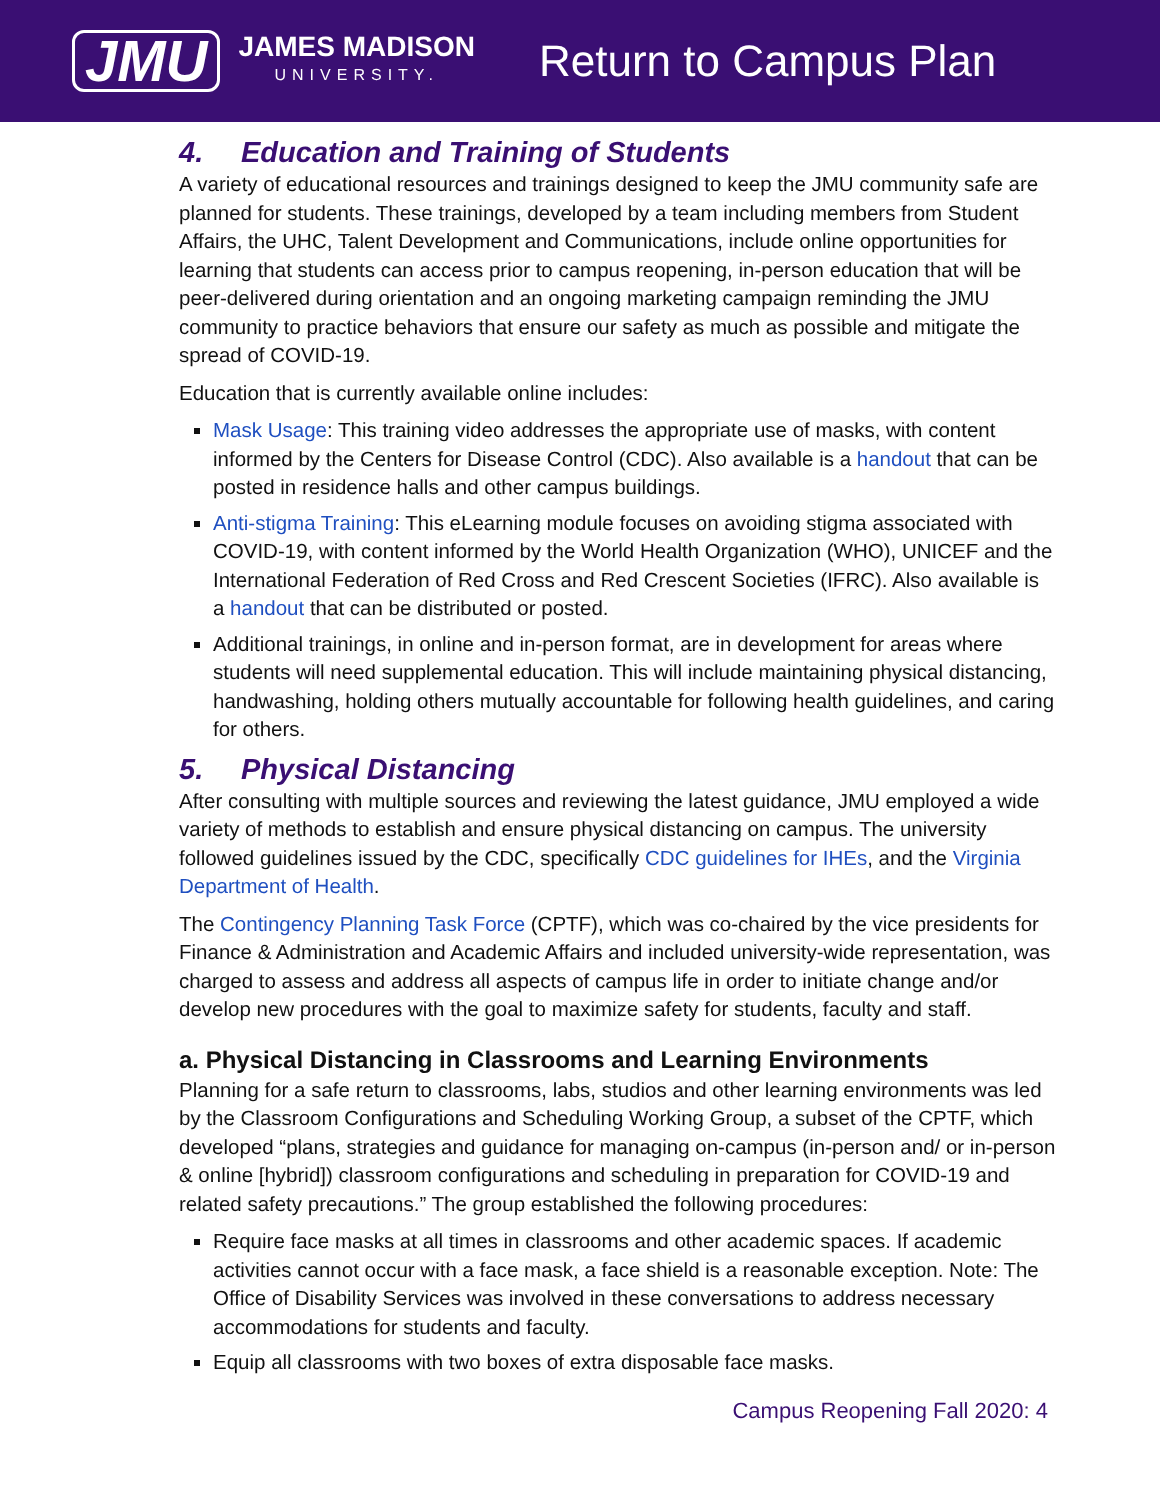JMU
JAMES MADISON
UNIVERSITY.
Return to Campus Plan
4. Education and Training of Students
A variety of educational resources and trainings designed to keep the JMU community safe are planned for students. These trainings, developed by a team including members from Student Affairs, the UHC, Talent Development and Communications, include online opportunities for learning that students can access prior to campus reopening, in-person education that will be peer-delivered during orientation and an ongoing marketing campaign reminding the JMU community to practice behaviors that ensure our safety as much as possible and mitigate the spread of COVID-19.
Education that is currently available online includes:
Mask Usage: This training video addresses the appropriate use of masks, with content informed by the Centers for Disease Control (CDC). Also available is a handout that can be posted in residence halls and other campus buildings.
Anti-stigma Training: This eLearning module focuses on avoiding stigma associated with COVID-19, with content informed by the World Health Organization (WHO), UNICEF and the International Federation of Red Cross and Red Crescent Societies (IFRC). Also available is a handout that can be distributed or posted.
Additional trainings, in online and in-person format, are in development for areas where students will need supplemental education. This will include maintaining physical distancing, handwashing, holding others mutually accountable for following health guidelines, and caring for others.
5. Physical Distancing
After consulting with multiple sources and reviewing the latest guidance, JMU employed a wide variety of methods to establish and ensure physical distancing on campus. The university followed guidelines issued by the CDC, specifically CDC guidelines for IHEs, and the Virginia Department of Health.
The Contingency Planning Task Force (CPTF), which was co-chaired by the vice presidents for Finance & Administration and Academic Affairs and included university-wide representation, was charged to assess and address all aspects of campus life in order to initiate change and/or develop new procedures with the goal to maximize safety for students, faculty and staff.
a. Physical Distancing in Classrooms and Learning Environments
Planning for a safe return to classrooms, labs, studios and other learning environments was led by the Classroom Configurations and Scheduling Working Group, a subset of the CPTF, which developed “plans, strategies and guidance for managing on-campus (in-person and/ or in-person & online [hybrid]) classroom configurations and scheduling in preparation for COVID-19 and related safety precautions.” The group established the following procedures:
Require face masks at all times in classrooms and other academic spaces. If academic activities cannot occur with a face mask, a face shield is a reasonable exception. Note: The Office of Disability Services was involved in these conversations to address necessary accommodations for students and faculty.
Equip all classrooms with two boxes of extra disposable face masks.
Campus Reopening Fall 2020: 4